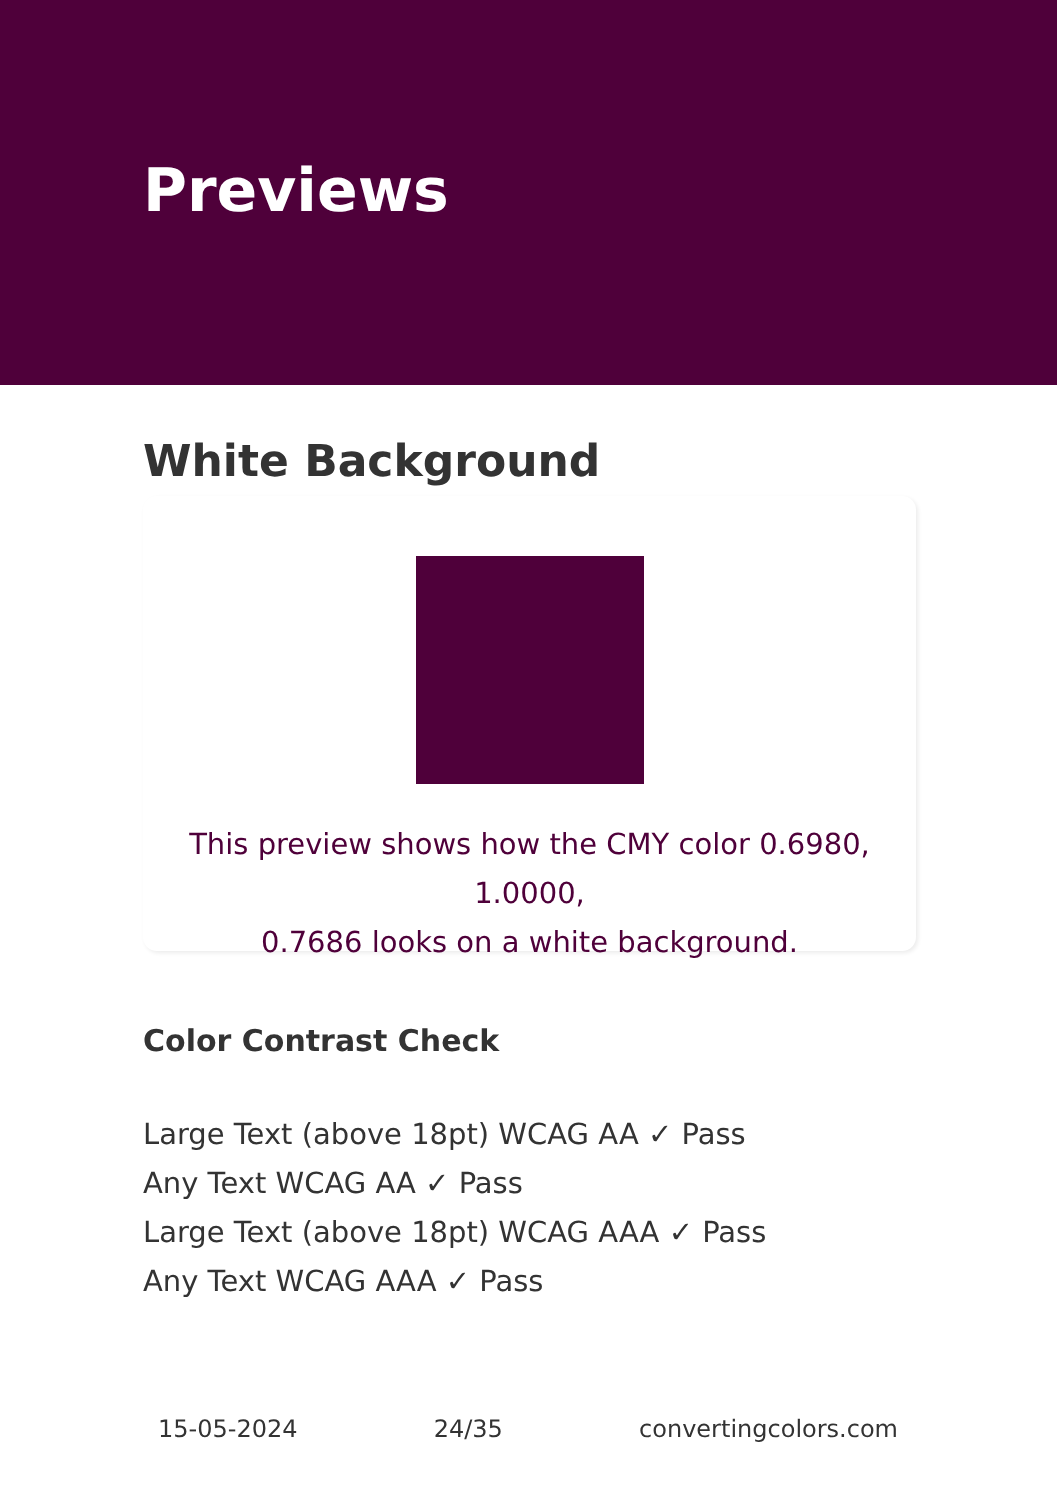Previews
White Background
This preview shows how the CMY color 0.6980, 1.0000,
0.7686 looks on a white background.
Color Contrast Check
Large Text (above 18pt) WCAG AA ✓ Pass
Any Text WCAG AA ✓ Pass
Large Text (above 18pt) WCAG AAA ✓ Pass
Any Text WCAG AAA ✓ Pass
15-05-2024 24/35 convertingcolors.com